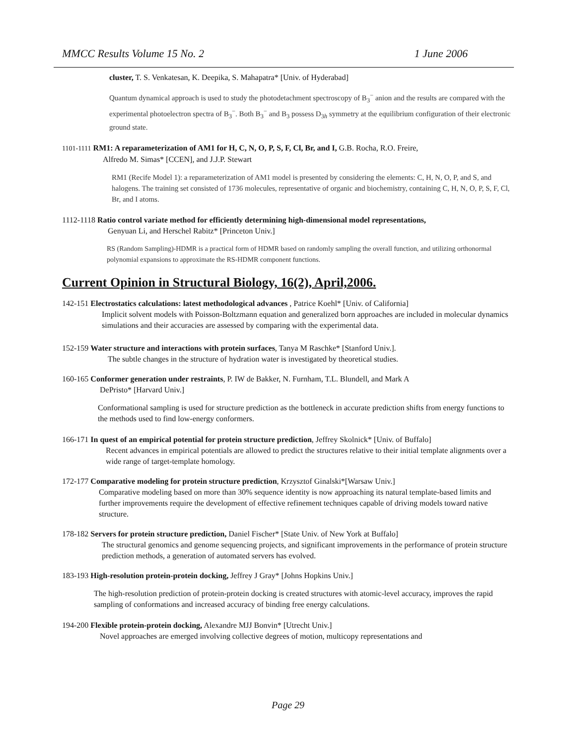MMCC Results Volume 15 No. 2 1 June 2006
cluster, T. S. Venkatesan, K. Deepika, S. Mahapatra* [Univ. of Hyderabad]
Quantum dynamical approach is used to study the photodetachment spectroscopy of B<sub>3</sub><sup>−</sup> anion and the results are compared with the experimental photoelectron spectra of B<sub>3</sub><sup>−</sup>. Both B<sub>3</sub><sup>−</sup> and B<sub>3</sub> possess D<sub>3h</sub> symmetry at the equilibrium configuration of their electronic ground state.
1101-1111 RM1: A reparameterization of AM1 for H, C, N, O, P, S, F, Cl, Br, and I, G.B. Rocha, R.O. Freire,
Alfredo M. Simas* [CCEN], and J.J.P. Stewart
RM1 (Recife Model 1): a reparameterization of AM1 model is presented by considering the elements: C, H, N, O, P, and S, and halogens. The training set consisted of 1736 molecules, representative of organic and biochemistry, containing C, H, N, O, P, S, F, Cl, Br, and I atoms.
1112-1118 Ratio control variate method for efficiently determining high-dimensional model representations,
Genyuan Li, and Herschel Rabitz* [Princeton Univ.]
RS (Random Sampling)-HDMR is a practical form of HDMR based on randomly sampling the overall function, and utilizing orthonormal polynomial expansions to approximate the RS-HDMR component functions.
Current Opinion in Structural Biology, 16(2), April,2006.
142-151 Electrostatics calculations: latest methodological advances , Patrice Koehl* [Univ. of California]
Implicit solvent models with Poisson-Boltzmann equation and generalized born approaches are included in molecular dynamics simulations and their accuracies are assessed by comparing with the experimental data.
152-159 Water structure and interactions with protein surfaces, Tanya M Raschke* [Stanford Univ.].
The subtle changes in the structure of hydration water is investigated by theoretical studies.
160-165 Conformer generation under restraints, P. IW de Bakker, N. Furnham, T.L. Blundell, and Mark A
DePristo* [Harvard Univ.]
Conformational sampling is used for structure prediction as the bottleneck in accurate prediction shifts from energy functions to the methods used to find low-energy conformers.
166-171 In quest of an empirical potential for protein structure prediction, Jeffrey Skolnick* [Univ. of Buffalo]
Recent advances in empirical potentials are allowed to predict the structures relative to their initial template alignments over a wide range of target-template homology.
172-177 Comparative modeling for protein structure prediction, Krzysztof Ginalski*[Warsaw Univ.]
Comparative modeling based on more than 30% sequence identity is now approaching its natural template-based limits and further improvements require the development of effective refinement techniques capable of driving models toward native structure.
178-182 Servers for protein structure prediction, Daniel Fischer* [State Univ. of New York at Buffalo]
The structural genomics and genome sequencing projects, and significant improvements in the performance of protein structure prediction methods, a generation of automated servers has evolved.
183-193 High-resolution protein-protein docking, Jeffrey J Gray* [Johns Hopkins Univ.]
The high-resolution prediction of protein-protein docking is created structures with atomic-level accuracy, improves the rapid sampling of conformations and increased accuracy of binding free energy calculations.
194-200 Flexible protein-protein docking, Alexandre MJJ Bonvin* [Utrecht Univ.]
Novel approaches are emerged involving collective degrees of motion, multicopy representations and
Page 29